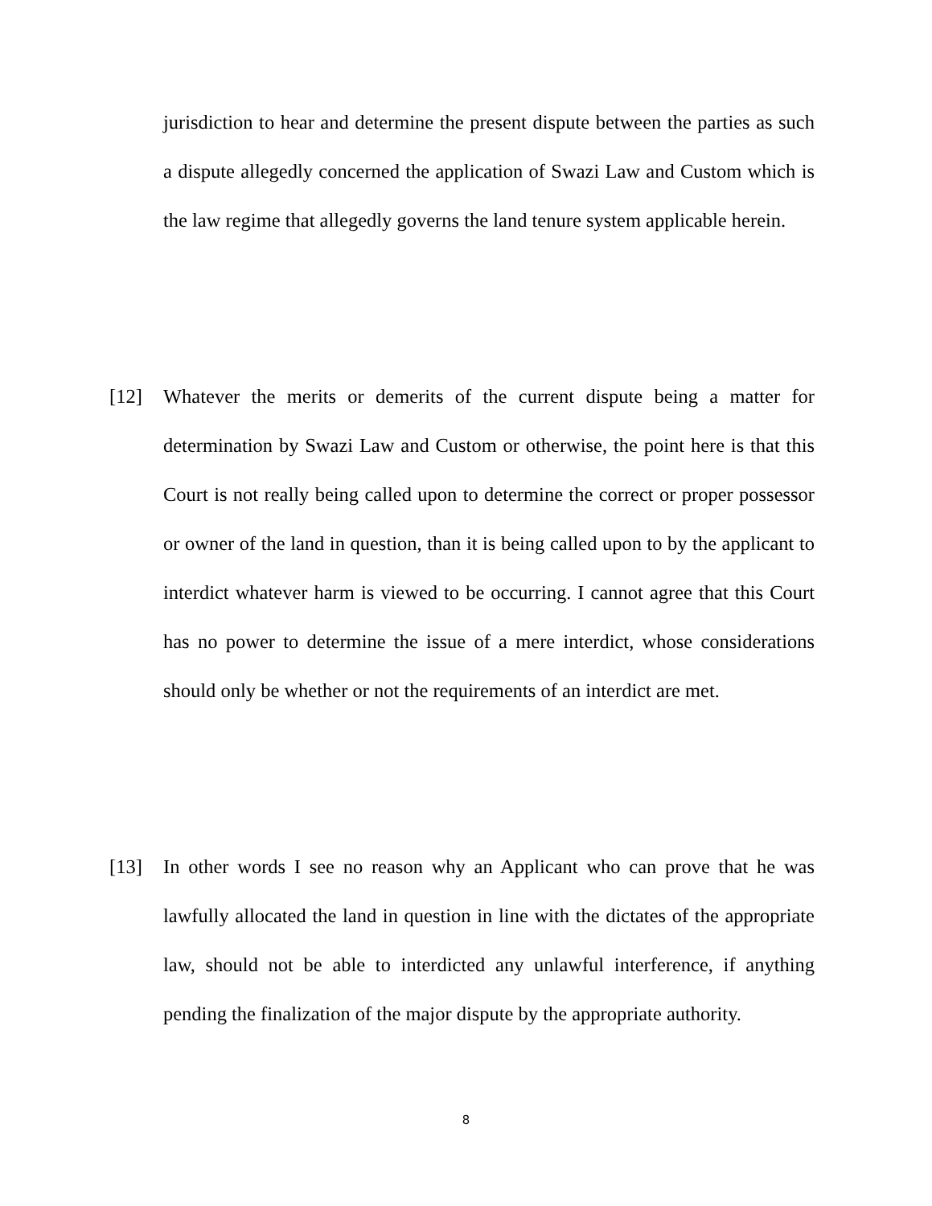jurisdiction to hear and determine the present dispute between the parties as such a dispute allegedly concerned the application of Swazi Law and Custom which is the law regime that allegedly governs the land tenure system applicable herein.
[12]
Whatever the merits or demerits of the current dispute being a matter for determination by Swazi Law and Custom or otherwise, the point here is that this Court is not really being called upon to determine the correct or proper possessor or owner of the land in question, than it is being called upon to by the applicant to interdict whatever harm is viewed to be occurring. I cannot agree that this Court has no power to determine the issue of a mere interdict, whose considerations should only be whether or not the requirements of an interdict are met.
[13]
In other words I see no reason why an Applicant who can prove that he was lawfully allocated the land in question in line with the dictates of the appropriate law, should not be able to interdicted any unlawful interference, if anything pending the finalization of the major dispute by the appropriate authority.
8